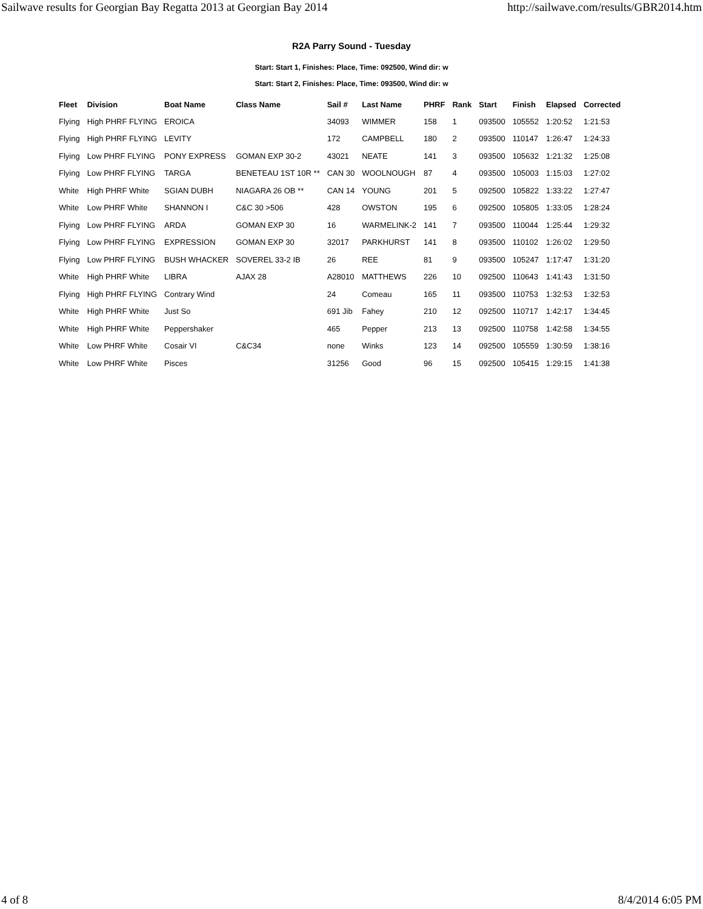Sailwave results for Georgian Bay Regatta 2013 at Georgian Bay 2014 http://sailwave.com/results/GBR2014.htm
R2A Parry Sound - Tuesday
Start: Start 1, Finishes: Place, Time: 092500, Wind dir: w
Start: Start 2, Finishes: Place, Time: 093500, Wind dir: w
| Fleet | Division | Boat Name | Class Name | Sail # | Last Name | PHRF | Rank | Start | Finish | Elapsed | Corrected |
| --- | --- | --- | --- | --- | --- | --- | --- | --- | --- | --- | --- |
| Flying | High PHRF FLYING | EROICA | | 34093 | WIMMER | 158 | 1 | 093500 | 105552 | 1:20:52 | 1:21:53 |
| Flying | High PHRF FLYING | LEVITY | | 172 | CAMPBELL | 180 | 2 | 093500 | 110147 | 1:26:47 | 1:24:33 |
| Flying | Low PHRF FLYING | PONY EXPRESS | GOMAN EXP 30-2 | 43021 | NEATE | 141 | 3 | 093500 | 105632 | 1:21:32 | 1:25:08 |
| Flying | Low PHRF FLYING | TARGA | BENETEAU 1ST 10R ** | CAN 30 | WOOLNOUGH | 87 | 4 | 093500 | 105003 | 1:15:03 | 1:27:02 |
| White | High PHRF White | SGIAN DUBH | NIAGARA 26 OB ** | CAN 14 | YOUNG | 201 | 5 | 092500 | 105822 | 1:33:22 | 1:27:47 |
| White | Low PHRF White | SHANNON I | C&C 30 >506 | 428 | OWSTON | 195 | 6 | 092500 | 105805 | 1:33:05 | 1:28:24 |
| Flying | Low PHRF FLYING | ARDA | GOMAN EXP 30 | 16 | WARMELINK-2 | 141 | 7 | 093500 | 110044 | 1:25:44 | 1:29:32 |
| Flying | Low PHRF FLYING | EXPRESSION | GOMAN EXP 30 | 32017 | PARKHURST | 141 | 8 | 093500 | 110102 | 1:26:02 | 1:29:50 |
| Flying | Low PHRF FLYING | BUSH WHACKER | SOVEREL 33-2 IB | 26 | REE | 81 | 9 | 093500 | 105247 | 1:17:47 | 1:31:20 |
| White | High PHRF White | LIBRA | AJAX 28 | A28010 | MATTHEWS | 226 | 10 | 092500 | 110643 | 1:41:43 | 1:31:50 |
| Flying | High PHRF FLYING | Contrary Wind | | 24 | Comeau | 165 | 11 | 093500 | 110753 | 1:32:53 | 1:32:53 |
| White | High PHRF White | Just So | | 691 Jib | Fahey | 210 | 12 | 092500 | 110717 | 1:42:17 | 1:34:45 |
| White | High PHRF White | Peppershaker | | 465 | Pepper | 213 | 13 | 092500 | 110758 | 1:42:58 | 1:34:55 |
| White | Low PHRF White | Cosair VI | C&C34 | none | Winks | 123 | 14 | 092500 | 105559 | 1:30:59 | 1:38:16 |
| White | Low PHRF White | Pisces | | 31256 | Good | 96 | 15 | 092500 | 105415 | 1:29:15 | 1:41:38 |
4 of 8 8/4/2014 6:05 PM